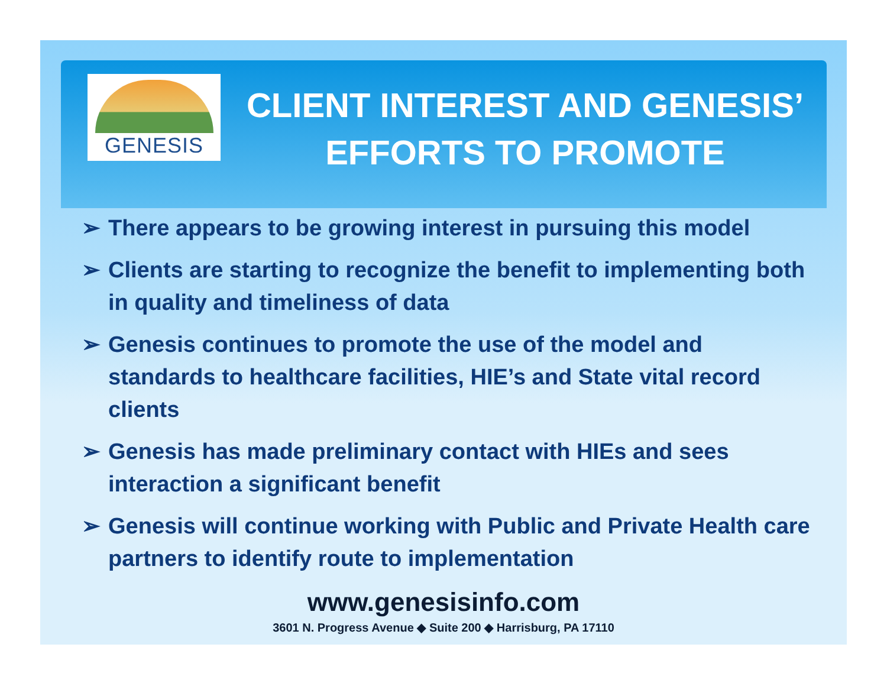GENESIS
CLIENT INTEREST AND GENESIS’ EFFORTS TO PROMOTE
➢ There appears to be growing interest in pursuing this model
➢ Clients are starting to recognize the benefit to implementing both in quality and timeliness of data
➢ Genesis continues to promote the use of the model and standards to healthcare facilities, HIE’s and State vital record clients
➢ Genesis has made preliminary contact with HIEs and sees interaction a significant benefit
➢ Genesis will continue working with Public and Private Health care partners to identify route to implementation
www.genesisinfo.com
3601 N. Progress Avenue ◆ Suite 200 ◆ Harrisburg, PA 17110